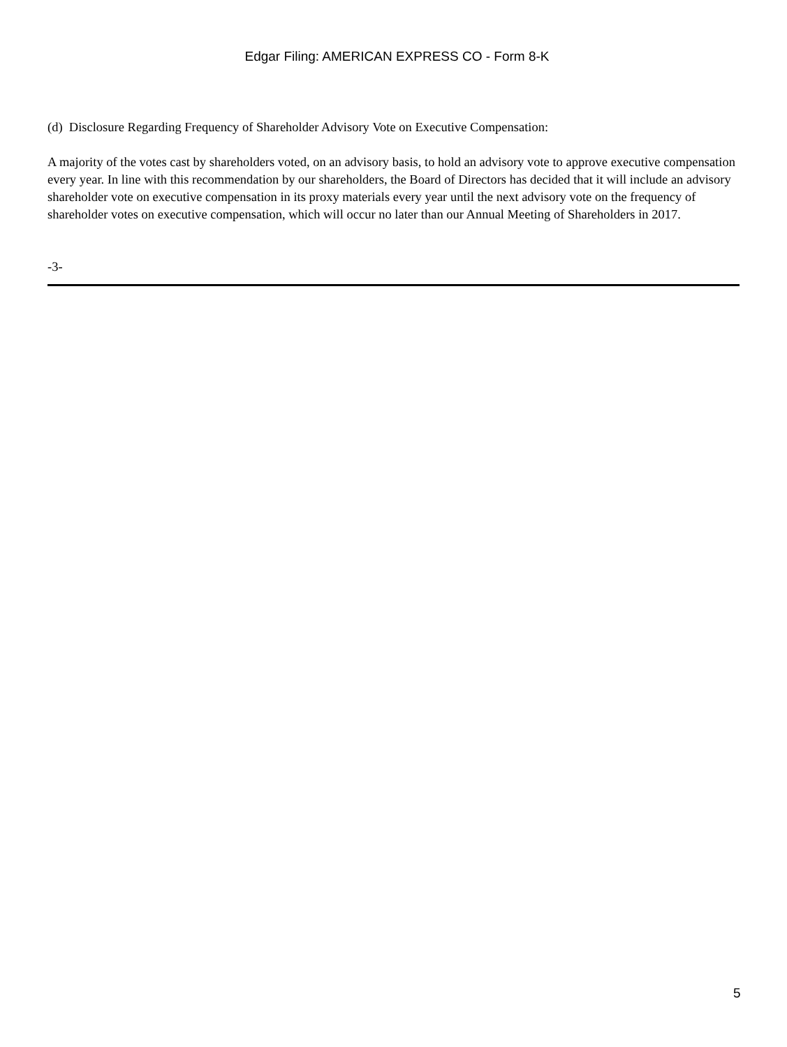Edgar Filing: AMERICAN EXPRESS CO - Form 8-K
(d) Disclosure Regarding Frequency of Shareholder Advisory Vote on Executive Compensation:
A majority of the votes cast by shareholders voted, on an advisory basis, to hold an advisory vote to approve executive compensation every year. In line with this recommendation by our shareholders, the Board of Directors has decided that it will include an advisory shareholder vote on executive compensation in its proxy materials every year until the next advisory vote on the frequency of shareholder votes on executive compensation, which will occur no later than our Annual Meeting of Shareholders in 2017.
-3-
5